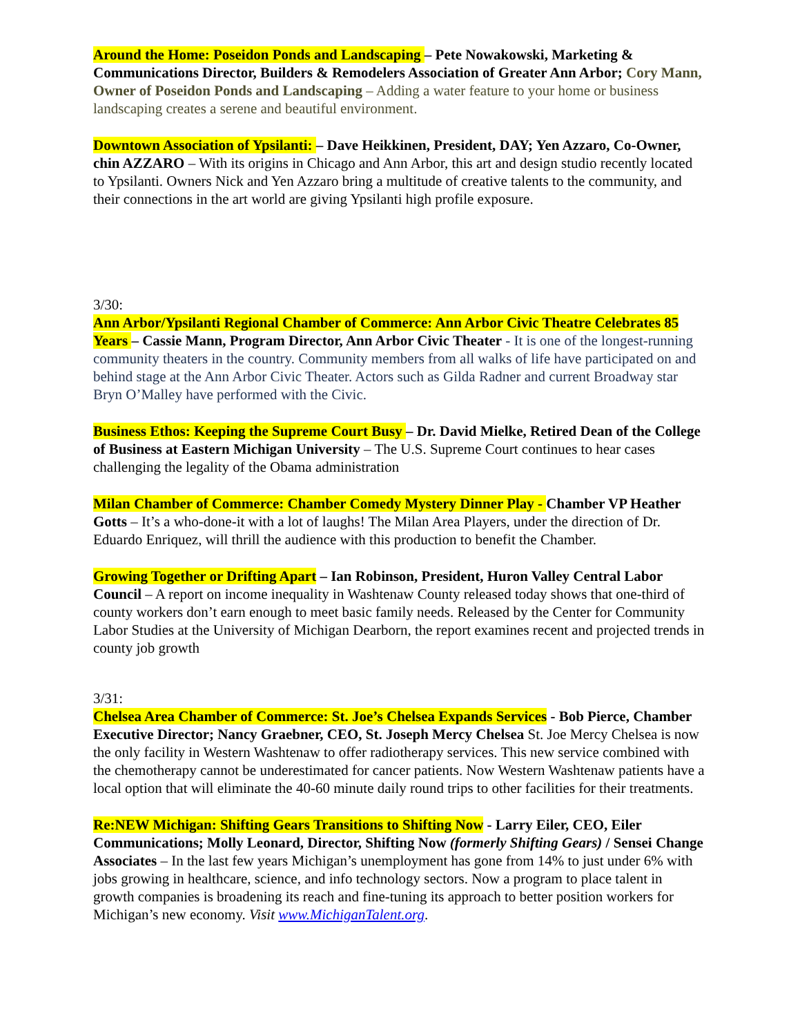Around the Home: Poseidon Ponds and Landscaping – Pete Nowakowski, Marketing & Communications Director, Builders & Remodelers Association of Greater Ann Arbor; Cory Mann, Owner of Poseidon Ponds and Landscaping – Adding a water feature to your home or business landscaping creates a serene and beautiful environment.
Downtown Association of Ypsilanti: – Dave Heikkinen, President, DAY; Yen Azzaro, Co-Owner, chin AZZARO – With its origins in Chicago and Ann Arbor, this art and design studio recently located to Ypsilanti. Owners Nick and Yen Azzaro bring a multitude of creative talents to the community, and their connections in the art world are giving Ypsilanti high profile exposure.
3/30:
Ann Arbor/Ypsilanti Regional Chamber of Commerce: Ann Arbor Civic Theatre Celebrates 85 Years – Cassie Mann, Program Director, Ann Arbor Civic Theater - It is one of the longest-running community theaters in the country. Community members from all walks of life have participated on and behind stage at the Ann Arbor Civic Theater. Actors such as Gilda Radner and current Broadway star Bryn O’Malley have performed with the Civic.
Business Ethos: Keeping the Supreme Court Busy – Dr. David Mielke, Retired Dean of the College of Business at Eastern Michigan University – The U.S. Supreme Court continues to hear cases challenging the legality of the Obama administration
Milan Chamber of Commerce: Chamber Comedy Mystery Dinner Play - Chamber VP Heather Gotts – It’s a who-done-it with a lot of laughs! The Milan Area Players, under the direction of Dr. Eduardo Enriquez, will thrill the audience with this production to benefit the Chamber.
Growing Together or Drifting Apart – Ian Robinson, President, Huron Valley Central Labor Council – A report on income inequality in Washtenaw County released today shows that one-third of county workers don’t earn enough to meet basic family needs. Released by the Center for Community Labor Studies at the University of Michigan Dearborn, the report examines recent and projected trends in county job growth
3/31:
Chelsea Area Chamber of Commerce: St. Joe’s Chelsea Expands Services - Bob Pierce, Chamber Executive Director; Nancy Graebner, CEO, St. Joseph Mercy Chelsea St. Joe Mercy Chelsea is now the only facility in Western Washtenaw to offer radiotherapy services. This new service combined with the chemotherapy cannot be underestimated for cancer patients. Now Western Washtenaw patients have a local option that will eliminate the 40-60 minute daily round trips to other facilities for their treatments.
Re:NEW Michigan: Shifting Gears Transitions to Shifting Now - Larry Eiler, CEO, Eiler Communications; Molly Leonard, Director, Shifting Now (formerly Shifting Gears) / Sensei Change Associates – In the last few years Michigan’s unemployment has gone from 14% to just under 6% with jobs growing in healthcare, science, and info technology sectors. Now a program to place talent in growth companies is broadening its reach and fine-tuning its approach to better position workers for Michigan’s new economy. Visit www.MichiganTalent.org.